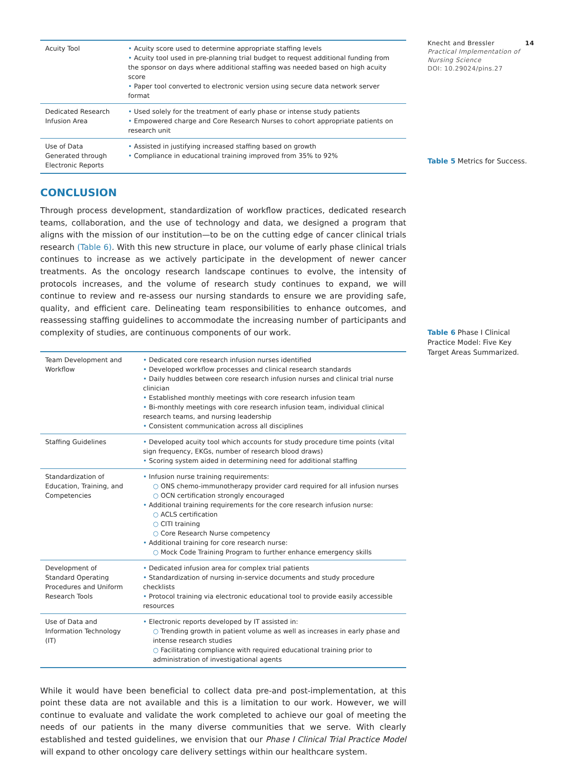Knecht and Bressler 14
Practical Implementation of Nursing Science
DOI: 10.29024/pins.27
Table 5 Metrics for Success.
Table 6 Phase I Clinical Practice Model: Five Key Target Areas Summarized.
| Acuity Tool | • Acuity score used to determine appropriate staffing levels • Acuity tool used in pre-planning trial budget to request additional funding from the sponsor on days where additional staffing was needed based on high acuity score • Paper tool converted to electronic version using secure data network server format |
| Dedicated Research Infusion Area | • Used solely for the treatment of early phase or intense study patients • Empowered charge and Core Research Nurses to cohort appropriate patients on research unit |
| Use of Data Generated through Electronic Reports | • Assisted in justifying increased staffing based on growth • Compliance in educational training improved from 35% to 92% |
CONCLUSION
Through process development, standardization of workflow practices, dedicated research teams, collaboration, and the use of technology and data, we designed a program that aligns with the mission of our institution—to be on the cutting edge of cancer clinical trials research (Table 6). With this new structure in place, our volume of early phase clinical trials continues to increase as we actively participate in the development of newer cancer treatments. As the oncology research landscape continues to evolve, the intensity of protocols increases, and the volume of research study continues to expand, we will continue to review and re-assess our nursing standards to ensure we are providing safe, quality, and efficient care. Delineating team responsibilities to enhance outcomes, and reassessing staffing guidelines to accommodate the increasing number of participants and complexity of studies, are continuous components of our work.
| Team Development and Workflow | • Dedicated core research infusion nurses identified • Developed workflow processes and clinical research standards • Daily huddles between core research infusion nurses and clinical trial nurse clinician • Established monthly meetings with core research infusion team • Bi-monthly meetings with core research infusion team, individual clinical research teams, and nursing leadership • Consistent communication across all disciplines |
| Staffing Guidelines | • Developed acuity tool which accounts for study procedure time points (vital sign frequency, EKGs, number of research blood draws) • Scoring system aided in determining need for additional staffing |
| Standardization of Education, Training, and Competencies | • Infusion nurse training requirements: ○ ONS chemo-immunotherapy provider card required for all infusion nurses ○ OCN certification strongly encouraged • Additional training requirements for the core research infusion nurse: ○ ACLS certification ○ CITI training ○ Core Research Nurse competency • Additional training for core research nurse: ○ Mock Code Training Program to further enhance emergency skills |
| Development of Standard Operating Procedures and Uniform Research Tools | • Dedicated infusion area for complex trial patients • Standardization of nursing in-service documents and study procedure checklists • Protocol training via electronic educational tool to provide easily accessible resources |
| Use of Data and Information Technology (IT) | • Electronic reports developed by IT assisted in: ○ Trending growth in patient volume as well as increases in early phase and intense research studies ○ Facilitating compliance with required educational training prior to administration of investigational agents |
While it would have been beneficial to collect data pre-and post-implementation, at this point these data are not available and this is a limitation to our work. However, we will continue to evaluate and validate the work completed to achieve our goal of meeting the needs of our patients in the many diverse communities that we serve. With clearly established and tested guidelines, we envision that our Phase I Clinical Trial Practice Model will expand to other oncology care delivery settings within our healthcare system.